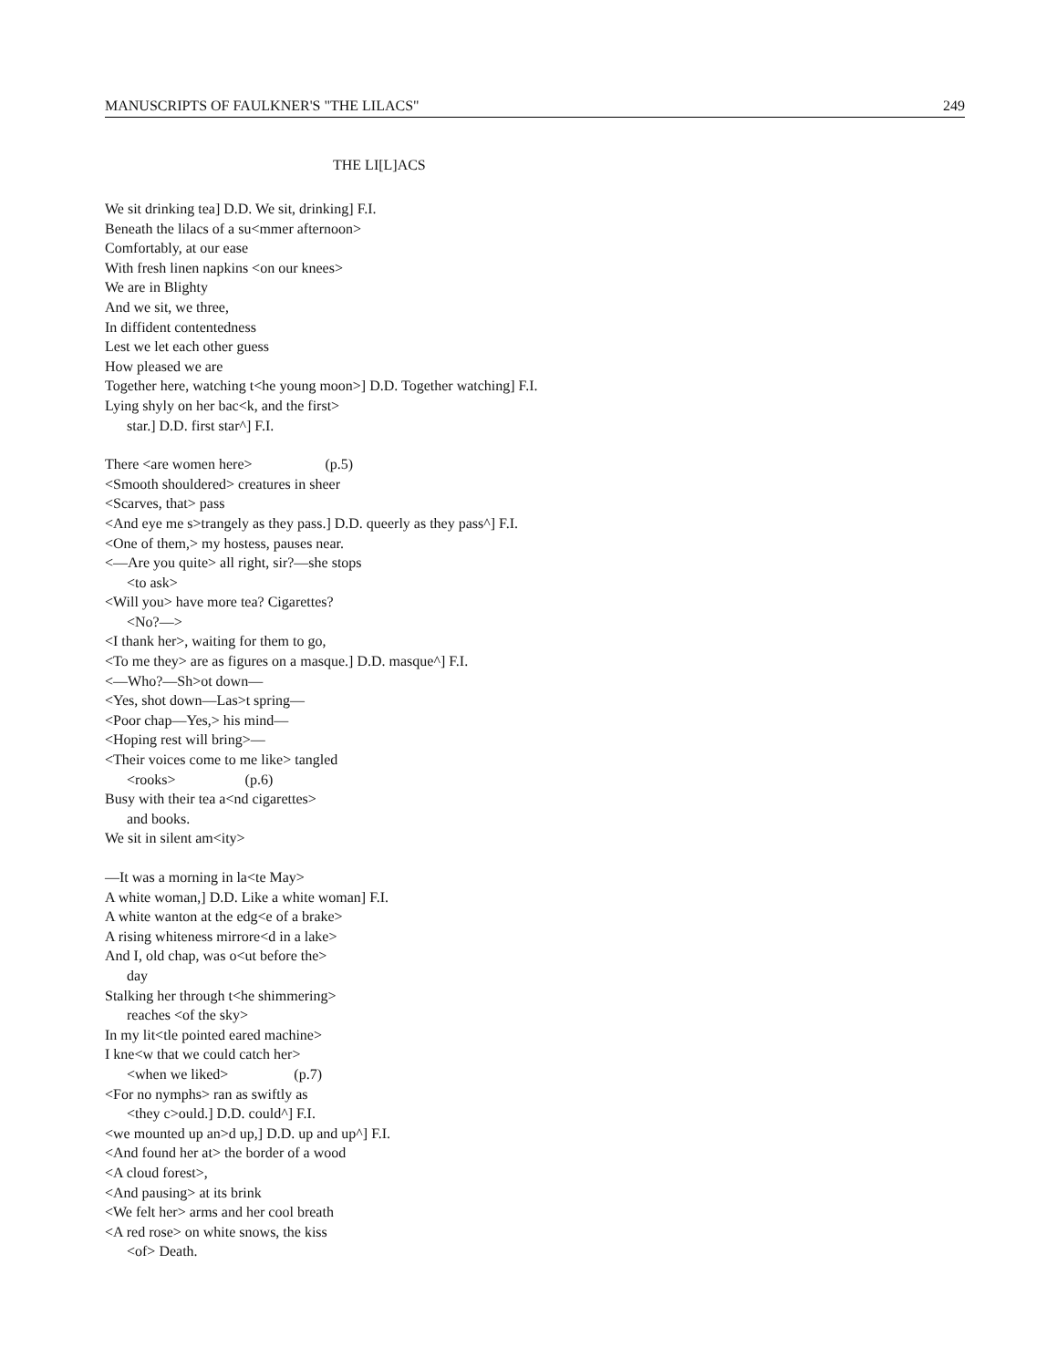MANUSCRIPTS OF FAULKNER'S "THE LILACS" 249
THE LI[L]ACS
We sit drinking tea] D.D. We sit, drinking] F.I.
Beneath the lilacs of a su<mmer afternoon>
Comfortably, at our ease
With fresh linen napkins <on our knees>
We are in Blighty
And we sit, we three,
In diffident contentedness
Lest we let each other guess
How pleased we are
Together here, watching t<he young moon>] D.D. Together watching] F.I.
Lying shyly on her bac<k, and the first>
star.] D.D. first star^] F.I.
There <are women here> (p.5)
<Smooth shouldered> creatures in sheer
<Scarves, that> pass
<And eye me s>trangely as they pass.] D.D. queerly as they pass^] F.I.
<One of them,> my hostess, pauses near.
<—Are you quite> all right, sir?—she stops
<to ask>
<Will you> have more tea? Cigarettes?
<No?—>
<I thank her>, waiting for them to go,
<To me they> are as figures on a masque.] D.D. masque^] F.I.
<—Who?—Sh>ot down—
<Yes, shot down—Las>t spring—
<Poor chap—Yes,> his mind—
<Hoping rest will bring>—
<Their voices come to me like> tangled
<rooks> (p.6)
Busy with their tea a<nd cigarettes>
and books.
We sit in silent am<ity>
—It was a morning in la<te May>
A white woman,] D.D. Like a white woman] F.I.
A white wanton at the edg<e of a brake>
A rising whiteness mirrore<d in a lake>
And I, old chap, was o<ut before the>
day
Stalking her through t<he shimmering>
reaches <of the sky>
In my lit<tle pointed eared machine>
I kne<w that we could catch her>
<when we liked> (p.7)
<For no nymphs> ran as swiftly as
<they c>ould.] D.D. could^] F.I.
<we mounted up an>d up,] D.D. up and up^] F.I.
<And found her at> the border of a wood
<A cloud forest>,
<And pausing> at its brink
<We felt her> arms and her cool breath
<A red rose> on white snows, the kiss
<of> Death.